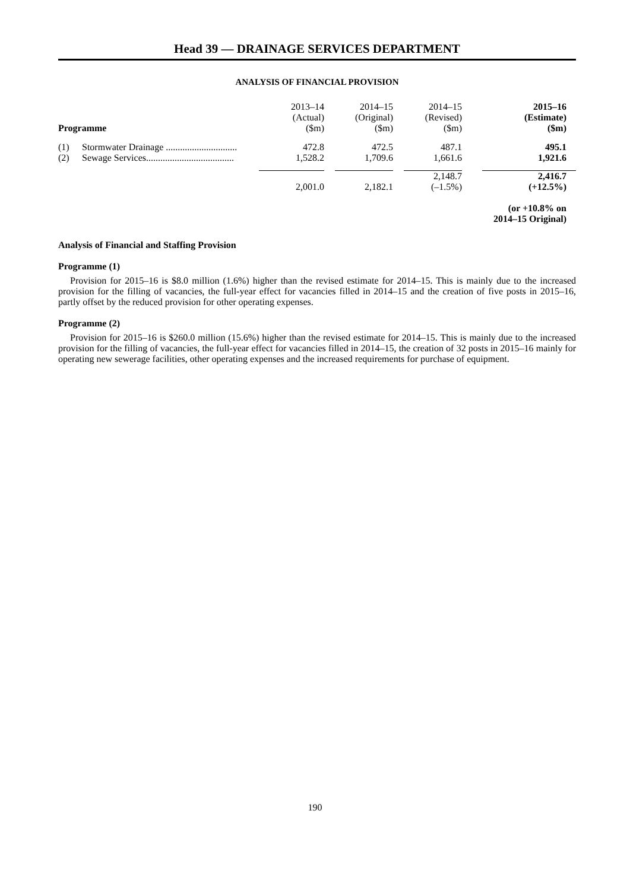Head 39 — DRAINAGE SERVICES DEPARTMENT
ANALYSIS OF FINANCIAL PROVISION
| Programme | | | 2013–14 (Actual) ($m) | | 2014–15 (Original) ($m) | | 2014–15 (Revised) ($m) | | 2015–16 (Estimate) ($m) | |
| (1) | Stormwater Drainage .............................. | | 472.8 | | 472.5 | | 487.1 | | 495.1 | |
| (2) | Sewage Services..................................... | | 1,528.2 | | 1,709.6 | | 1,661.6 | | 1,921.6 | |
| | | | 2,001.0 | | 2,182.1 | | 2,148.7 (–1.5%) | | 2,416.7 (+12.5%) | |
| | | | | | | | | (or +10.8% on 2014–15 Original) | | |
Analysis of Financial and Staffing Provision
Programme (1)
Provision for 2015–16 is $8.0 million (1.6%) higher than the revised estimate for 2014–15. This is mainly due to the increased provision for the filling of vacancies, the full-year effect for vacancies filled in 2014–15 and the creation of five posts in 2015–16, partly offset by the reduced provision for other operating expenses.
Programme (2)
Provision for 2015–16 is $260.0 million (15.6%) higher than the revised estimate for 2014–15. This is mainly due to the increased provision for the filling of vacancies, the full-year effect for vacancies filled in 2014–15, the creation of 32 posts in 2015–16 mainly for operating new sewerage facilities, other operating expenses and the increased requirements for purchase of equipment.
190